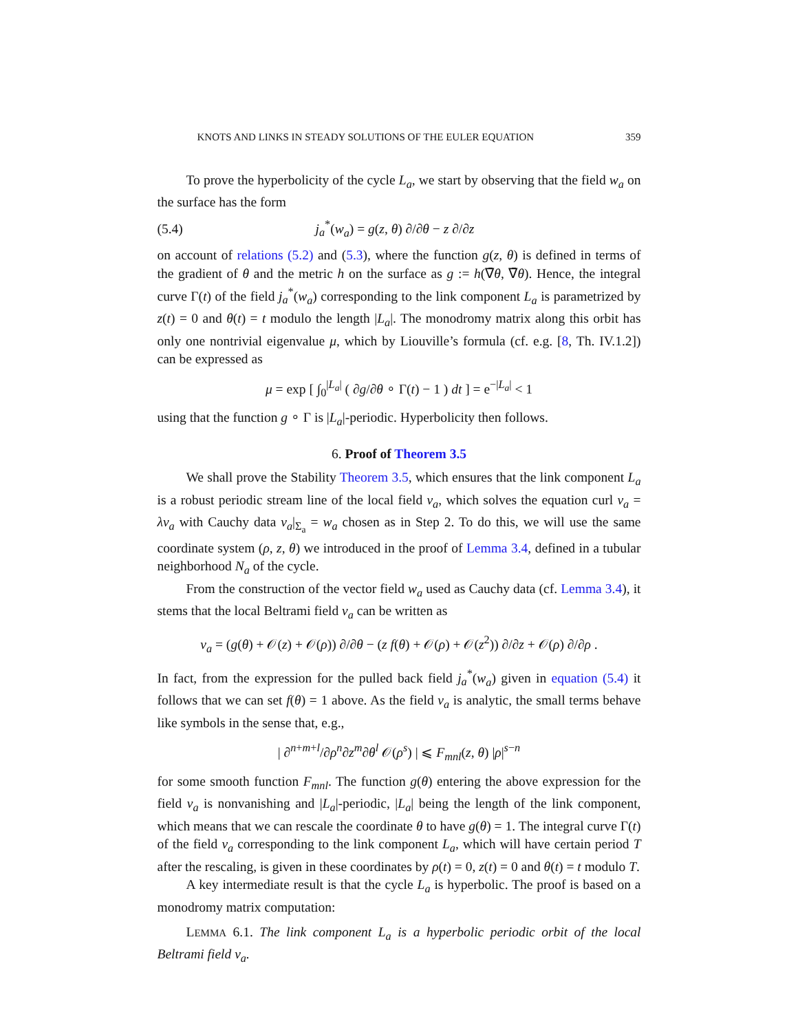KNOTS AND LINKS IN STEADY SOLUTIONS OF THE EULER EQUATION 359
To prove the hyperbolicity of the cycle L<sub>a</sub>, we start by observing that the field w<sub>a</sub> on the surface has the form
(5.4) j<sub>a</sub><sup>*</sup>(w<sub>a</sub>) = g(z, θ) ∂/∂θ − z ∂/∂z
on account of relations (5.2) and (5.3), where the function g(z, θ) is defined in terms of the gradient of θ and the metric h on the surface as g := h(∇̄θ, ∇̄θ). Hence, the integral curve Γ(t) of the field j<sub>a</sub><sup>*</sup>(w<sub>a</sub>) corresponding to the link component L<sub>a</sub> is parametrized by z(t) = 0 and θ(t) = t modulo the length |L<sub>a</sub>|. The monodromy matrix along this orbit has only one nontrivial eigenvalue μ, which by Liouville’s formula (cf. e.g. [8, Th. IV.1.2]) can be expressed as
μ = exp [ ∫<sub>0</sub><sup>|L<sub>a</sub>|</sup> ( ∂g/∂θ ∘ Γ(t) − 1 ) dt ] = e<sup>−|L<sub>a</sub>|</sup> < 1
using that the function g ∘ Γ is |L<sub>a</sub>|-periodic. Hyperbolicity then follows.
6. Proof of Theorem 3.5
We shall prove the Stability Theorem 3.5, which ensures that the link component L<sub>a</sub> is a robust periodic stream line of the local field v<sub>a</sub>, which solves the equation curl v<sub>a</sub> = λv<sub>a</sub> with Cauchy data v<sub>a</sub>|<sub>Σ<sub>a</sub></sub> = w<sub>a</sub> chosen as in Step 2. To do this, we will use the same coordinate system (ρ, z, θ) we introduced in the proof of Lemma 3.4, defined in a tubular neighborhood N<sub>a</sub> of the cycle.
From the construction of the vector field w<sub>a</sub> used as Cauchy data (cf. Lemma 3.4), it stems that the local Beltrami field v<sub>a</sub> can be written as
v<sub>a</sub> = (g(θ) + 𝒪(z) + 𝒪(ρ)) ∂/∂θ − (z f(θ) + 𝒪(ρ) + 𝒪(z<sup>2</sup>)) ∂/∂z + 𝒪(ρ) ∂/∂ρ .
In fact, from the expression for the pulled back field j<sub>a</sub><sup>*</sup>(w<sub>a</sub>) given in equation (5.4) it follows that we can set f(θ) = 1 above. As the field v<sub>a</sub> is analytic, the small terms behave like symbols in the sense that, e.g.,
| ∂<sup>n+m+l</sup>/∂ρ<sup>n</sup>∂z<sup>m</sup>∂θ<sup>l</sup> 𝒪(ρ<sup>s</sup>) | ⩽ F<sub>mnl</sub>(z, θ) |ρ|<sup>s−n</sup>
for some smooth function F<sub>mnl</sub>. The function g(θ) entering the above expression for the field v<sub>a</sub> is nonvanishing and |L<sub>a</sub>|-periodic, |L<sub>a</sub>| being the length of the link component, which means that we can rescale the coordinate θ to have g(θ) = 1. The integral curve Γ(t) of the field v<sub>a</sub> corresponding to the link component L<sub>a</sub>, which will have certain period T after the rescaling, is given in these coordinates by ρ(t) = 0, z(t) = 0 and θ(t) = t modulo T.
A key intermediate result is that the cycle L<sub>a</sub> is hyperbolic. The proof is based on a monodromy matrix computation:
LEMMA 6.1. The link component L<sub>a</sub> is a hyperbolic periodic orbit of the local Beltrami field v<sub>a</sub>.